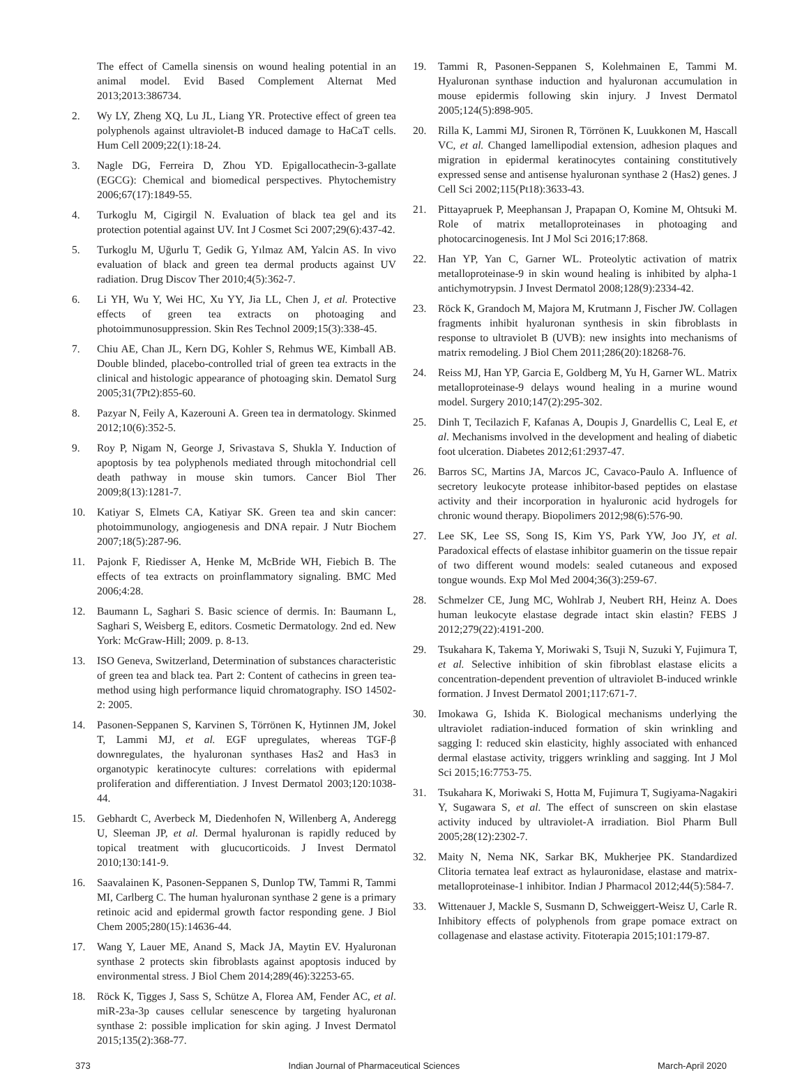The effect of Camella sinensis on wound healing potential in an animal model. Evid Based Complement Alternat Med 2013;2013:386734.
2. Wy LY, Zheng XQ, Lu JL, Liang YR. Protective effect of green tea polyphenols against ultraviolet-B induced damage to HaCaT cells. Hum Cell 2009;22(1):18-24.
3. Nagle DG, Ferreira D, Zhou YD. Epigallocathecin-3-gallate (EGCG): Chemical and biomedical perspectives. Phytochemistry 2006;67(17):1849-55.
4. Turkoglu M, Cigirgil N. Evaluation of black tea gel and its protection potential against UV. Int J Cosmet Sci 2007;29(6):437-42.
5. Turkoglu M, Uğurlu T, Gedik G, Yılmaz AM, Yalcin AS. In vivo evaluation of black and green tea dermal products against UV radiation. Drug Discov Ther 2010;4(5):362-7.
6. Li YH, Wu Y, Wei HC, Xu YY, Jia LL, Chen J, et al. Protective effects of green tea extracts on photoaging and photoimmunosuppression. Skin Res Technol 2009;15(3):338-45.
7. Chiu AE, Chan JL, Kern DG, Kohler S, Rehmus WE, Kimball AB. Double blinded, placebo-controlled trial of green tea extracts in the clinical and histologic appearance of photoaging skin. Dematol Surg 2005;31(7Pt2):855-60.
8. Pazyar N, Feily A, Kazerouni A. Green tea in dermatology. Skinmed 2012;10(6):352-5.
9. Roy P, Nigam N, George J, Srivastava S, Shukla Y. Induction of apoptosis by tea polyphenols mediated through mitochondrial cell death pathway in mouse skin tumors. Cancer Biol Ther 2009;8(13):1281-7.
10. Katiyar S, Elmets CA, Katiyar SK. Green tea and skin cancer: photoimmunology, angiogenesis and DNA repair. J Nutr Biochem 2007;18(5):287-96.
11. Pajonk F, Riedisser A, Henke M, McBride WH, Fiebich B. The effects of tea extracts on proinflammatory signaling. BMC Med 2006;4:28.
12. Baumann L, Saghari S. Basic science of dermis. In: Baumann L, Saghari S, Weisberg E, editors. Cosmetic Dermatology. 2nd ed. New York: McGraw-Hill; 2009. p. 8-13.
13. ISO Geneva, Switzerland, Determination of substances characteristic of green tea and black tea. Part 2: Content of cathecins in green tea-method using high performance liquid chromatography. ISO 14502-2: 2005.
14. Pasonen-Seppanen S, Karvinen S, Törrönen K, Hytinnen JM, Jokel T, Lammi MJ, et al. EGF upregulates, whereas TGF-β downregulates, the hyaluronan synthases Has2 and Has3 in organotypic keratinocyte cultures: correlations with epidermal proliferation and differentiation. J Invest Dermatol 2003;120:1038-44.
15. Gebhardt C, Averbeck M, Diedenhofen N, Willenberg A, Anderegg U, Sleeman JP, et al. Dermal hyaluronan is rapidly reduced by topical treatment with glucucorticoids. J Invest Dermatol 2010;130:141-9.
16. Saavalainen K, Pasonen-Seppanen S, Dunlop TW, Tammi R, Tammi MI, Carlberg C. The human hyaluronan synthase 2 gene is a primary retinoic acid and epidermal growth factor responding gene. J Biol Chem 2005;280(15):14636-44.
17. Wang Y, Lauer ME, Anand S, Mack JA, Maytin EV. Hyaluronan synthase 2 protects skin fibroblasts against apoptosis induced by environmental stress. J Biol Chem 2014;289(46):32253-65.
18. Röck K, Tigges J, Sass S, Schütze A, Florea AM, Fender AC, et al. miR-23a-3p causes cellular senescence by targeting hyaluronan synthase 2: possible implication for skin aging. J Invest Dermatol 2015;135(2):368-77.
19. Tammi R, Pasonen-Seppanen S, Kolehmainen E, Tammi M. Hyaluronan synthase induction and hyaluronan accumulation in mouse epidermis following skin injury. J Invest Dermatol 2005;124(5):898-905.
20. Rilla K, Lammi MJ, Sironen R, Törrönen K, Luukkonen M, Hascall VC, et al. Changed lamellipodial extension, adhesion plaques and migration in epidermal keratinocytes containing constitutively expressed sense and antisense hyaluronan synthase 2 (Has2) genes. J Cell Sci 2002;115(Pt18):3633-43.
21. Pittayapruek P, Meephansan J, Prapapan O, Komine M, Ohtsuki M. Role of matrix metalloproteinases in photoaging and photocarcinogenesis. Int J Mol Sci 2016;17:868.
22. Han YP, Yan C, Garner WL. Proteolytic activation of matrix metalloproteinase-9 in skin wound healing is inhibited by alpha-1 antichymotrypsin. J Invest Dermatol 2008;128(9):2334-42.
23. Röck K, Grandoch M, Majora M, Krutmann J, Fischer JW. Collagen fragments inhibit hyaluronan synthesis in skin fibroblasts in response to ultraviolet B (UVB): new insights into mechanisms of matrix remodeling. J Biol Chem 2011;286(20):18268-76.
24. Reiss MJ, Han YP, Garcia E, Goldberg M, Yu H, Garner WL. Matrix metalloproteinase-9 delays wound healing in a murine wound model. Surgery 2010;147(2):295-302.
25. Dinh T, Tecilazich F, Kafanas A, Doupis J, Gnardellis C, Leal E, et al. Mechanisms involved in the development and healing of diabetic foot ulceration. Diabetes 2012;61:2937-47.
26. Barros SC, Martins JA, Marcos JC, Cavaco-Paulo A. Influence of secretory leukocyte protease inhibitor-based peptides on elastase activity and their incorporation in hyaluronic acid hydrogels for chronic wound therapy. Biopolimers 2012;98(6):576-90.
27. Lee SK, Lee SS, Song IS, Kim YS, Park YW, Joo JY, et al. Paradoxical effects of elastase inhibitor guamerin on the tissue repair of two different wound models: sealed cutaneous and exposed tongue wounds. Exp Mol Med 2004;36(3):259-67.
28. Schmelzer CE, Jung MC, Wohlrab J, Neubert RH, Heinz A. Does human leukocyte elastase degrade intact skin elastin? FEBS J 2012;279(22):4191-200.
29. Tsukahara K, Takema Y, Moriwaki S, Tsuji N, Suzuki Y, Fujimura T, et al. Selective inhibition of skin fibroblast elastase elicits a concentration-dependent prevention of ultraviolet B-induced wrinkle formation. J Invest Dermatol 2001;117:671-7.
30. Imokawa G, Ishida K. Biological mechanisms underlying the ultraviolet radiation-induced formation of skin wrinkling and sagging I: reduced skin elasticity, highly associated with enhanced dermal elastase activity, triggers wrinkling and sagging. Int J Mol Sci 2015;16:7753-75.
31. Tsukahara K, Moriwaki S, Hotta M, Fujimura T, Sugiyama-Nagakiri Y, Sugawara S, et al. The effect of sunscreen on skin elastase activity induced by ultraviolet-A irradiation. Biol Pharm Bull 2005;28(12):2302-7.
32. Maity N, Nema NK, Sarkar BK, Mukherjee PK. Standardized Clitoria ternatea leaf extract as hylauronidase, elastase and matrix-metalloproteinase-1 inhibitor. Indian J Pharmacol 2012;44(5):584-7.
33. Wittenauer J, Mackle S, Susmann D, Schweiggert-Weisz U, Carle R. Inhibitory effects of polyphenols from grape pomace extract on collagenase and elastase activity. Fitoterapia 2015;101:179-87.
373 Indian Journal of Pharmaceutical Sciences March-April 2020